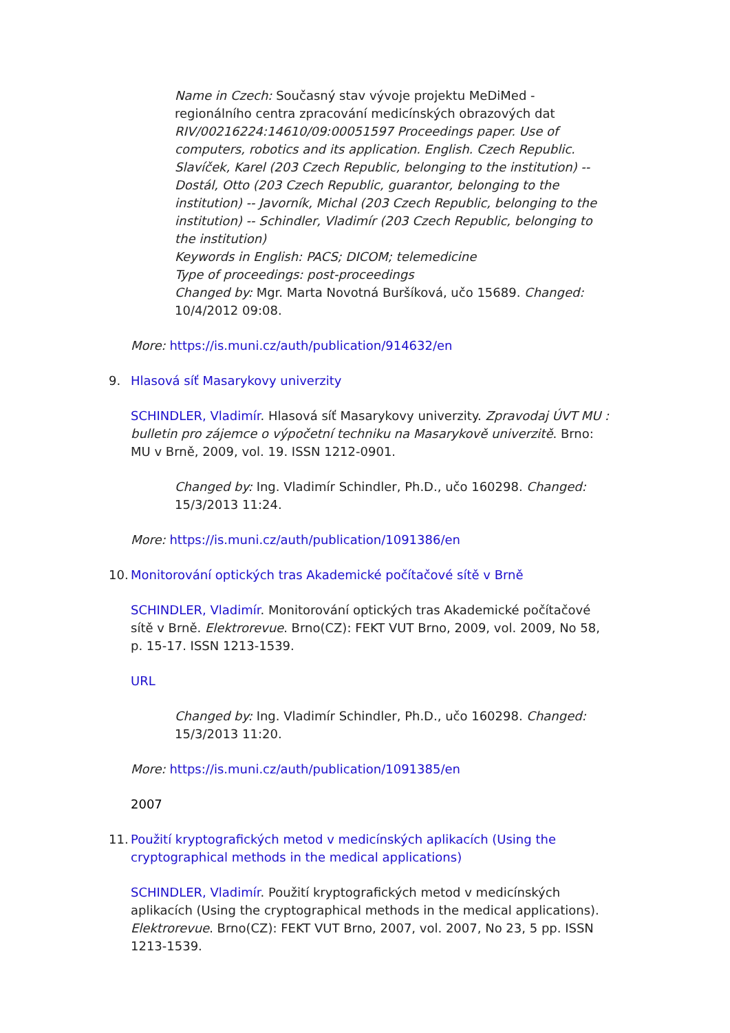Name in Czech: Současný stav vývoje projektu MeDiMed - regionálního centra zpracování medicínských obrazových dat
RIV/00216224:14610/09:00051597 Proceedings paper. Use of computers, robotics and its application. English. Czech Republic. Slavíček, Karel (203 Czech Republic, belonging to the institution) -- Dostál, Otto (203 Czech Republic, guarantor, belonging to the institution) -- Javorník, Michal (203 Czech Republic, belonging to the institution) -- Schindler, Vladimír (203 Czech Republic, belonging to the institution)
Keywords in English: PACS; DICOM; telemedicine
Type of proceedings: post-proceedings
Changed by: Mgr. Marta Novotná Buršíková, učo 15689. Changed: 10/4/2012 09:08.
More: https://is.muni.cz/auth/publication/914632/en
9. Hlasová síť Masarykovy univerzity
SCHINDLER, Vladimír. Hlasová síť Masarykovy univerzity. Zpravodaj ÚVT MU : bulletin pro zájemce o výpočetní techniku na Masarykově univerzitě. Brno: MU v Brně, 2009, vol. 19. ISSN 1212-0901.
Changed by: Ing. Vladimír Schindler, Ph.D., učo 160298. Changed: 15/3/2013 11:24.
More: https://is.muni.cz/auth/publication/1091386/en
10. Monitorování optických tras Akademické počítačové sítě v Brně
SCHINDLER, Vladimír. Monitorování optických tras Akademické počítačové sítě v Brně. Elektrorevue. Brno(CZ): FEKT VUT Brno, 2009, vol. 2009, No 58, p. 15-17. ISSN 1213-1539.
URL
Changed by: Ing. Vladimír Schindler, Ph.D., učo 160298. Changed: 15/3/2013 11:20.
More: https://is.muni.cz/auth/publication/1091385/en
2007
11. Použití kryptografických metod v medicínských aplikacích (Using the cryptographical methods in the medical applications)
SCHINDLER, Vladimír. Použití kryptografických metod v medicínských aplikacích (Using the cryptographical methods in the medical applications). Elektrorevue. Brno(CZ): FEKT VUT Brno, 2007, vol. 2007, No 23, 5 pp. ISSN 1213-1539.